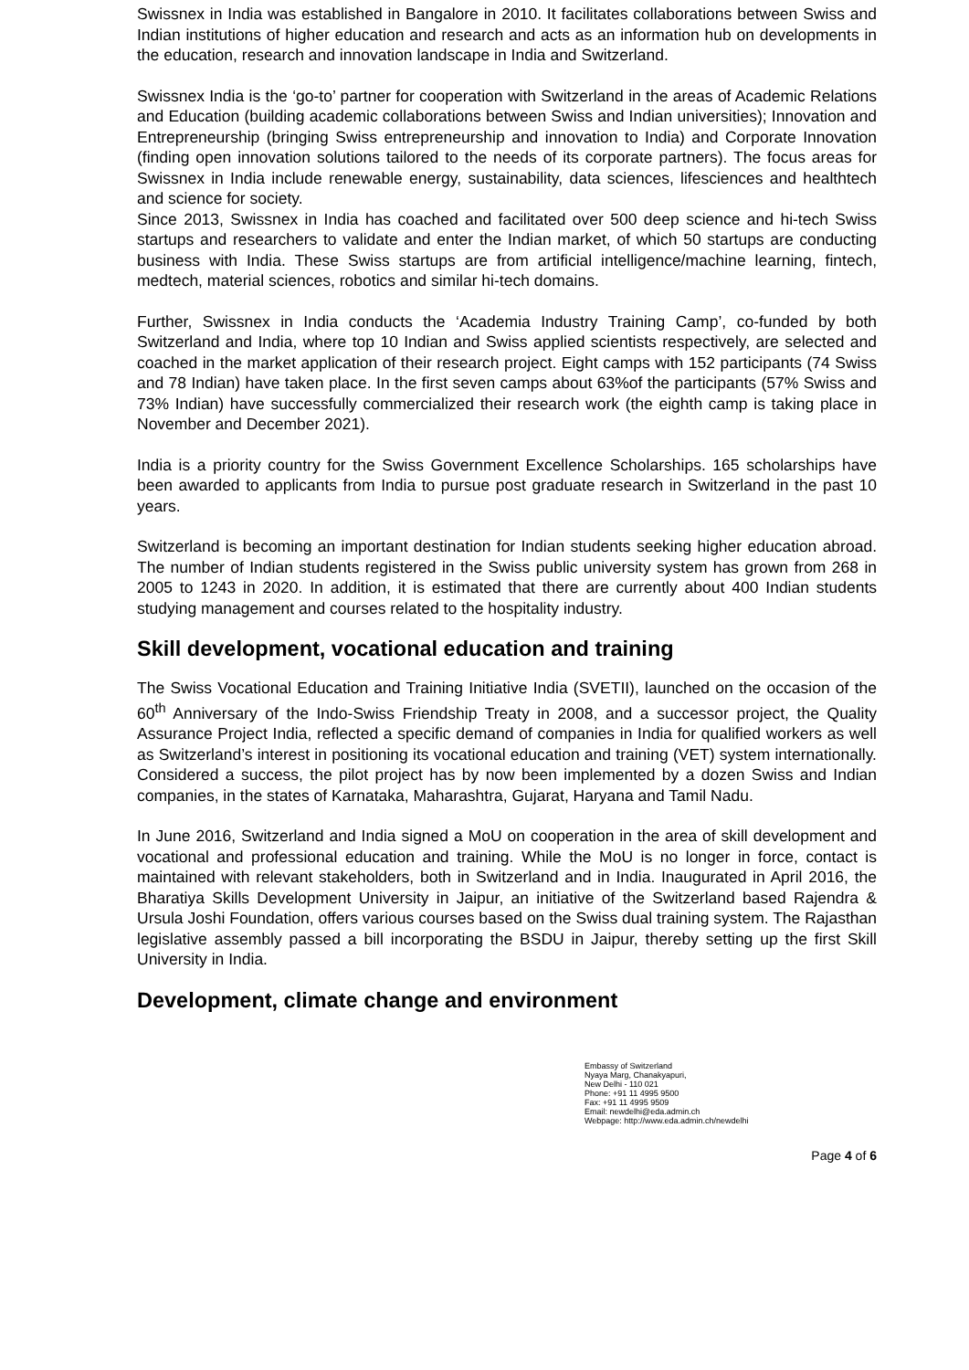Swissnex in India was established in Bangalore in 2010. It facilitates collaborations between Swiss and Indian institutions of higher education and research and acts as an information hub on developments in the education, research and innovation landscape in India and Switzerland.
Swissnex India is the ‘go-to’ partner for cooperation with Switzerland in the areas of Academic Relations and Education (building academic collaborations between Swiss and Indian universities); Innovation and Entrepreneurship (bringing Swiss entrepreneurship and innovation to India) and Corporate Innovation (finding open innovation solutions tailored to the needs of its corporate partners). The focus areas for Swissnex in India include renewable energy, sustainability, data sciences, lifesciences and healthtech and science for society.
Since 2013, Swissnex in India has coached and facilitated over 500 deep science and hi-tech Swiss startups and researchers to validate and enter the Indian market, of which 50 startups are conducting business with India. These Swiss startups are from artificial intelligence/machine learning, fintech, medtech, material sciences, robotics and similar hi-tech domains.
Further, Swissnex in India conducts the ‘Academia Industry Training Camp’, co-funded by both Switzerland and India, where top 10 Indian and Swiss applied scientists respectively, are selected and coached in the market application of their research project. Eight camps with 152 participants (74 Swiss and 78 Indian) have taken place. In the first seven camps about 63%of the participants (57% Swiss and 73% Indian) have successfully commercialized their research work (the eighth camp is taking place in November and December 2021).
India is a priority country for the Swiss Government Excellence Scholarships. 165 scholarships have been awarded to applicants from India to pursue post graduate research in Switzerland in the past 10 years.
Switzerland is becoming an important destination for Indian students seeking higher education abroad. The number of Indian students registered in the Swiss public university system has grown from 268 in 2005 to 1243 in 2020. In addition, it is estimated that there are currently about 400 Indian students studying management and courses related to the hospitality industry.
Skill development, vocational education and training
The Swiss Vocational Education and Training Initiative India (SVETII), launched on the occasion of the 60<sup>th</sup> Anniversary of the Indo-Swiss Friendship Treaty in 2008, and a successor project, the Quality Assurance Project India, reflected a specific demand of companies in India for qualified workers as well as Switzerland’s interest in positioning its vocational education and training (VET) system internationally. Considered a success, the pilot project has by now been implemented by a dozen Swiss and Indian companies, in the states of Karnataka, Maharashtra, Gujarat, Haryana and Tamil Nadu.
In June 2016, Switzerland and India signed a MoU on cooperation in the area of skill development and vocational and professional education and training. While the MoU is no longer in force, contact is maintained with relevant stakeholders, both in Switzerland and in India. Inaugurated in April 2016, the Bharatiya Skills Development University in Jaipur, an initiative of the Switzerland based Rajendra & Ursula Joshi Foundation, offers various courses based on the Swiss dual training system. The Rajasthan legislative assembly passed a bill incorporating the BSDU in Jaipur, thereby setting up the first Skill University in India.
Development, climate change and environment
Embassy of Switzerland
Nyaya Marg, Chanakyapuri,
New Delhi - 110 021
Phone: +91 11 4995 9500
Fax: +91 11 4995 9509
Email: newdelhi@eda.admin.ch
Webpage: http://www.eda.admin.ch/newdelhi
Page 4 of 6